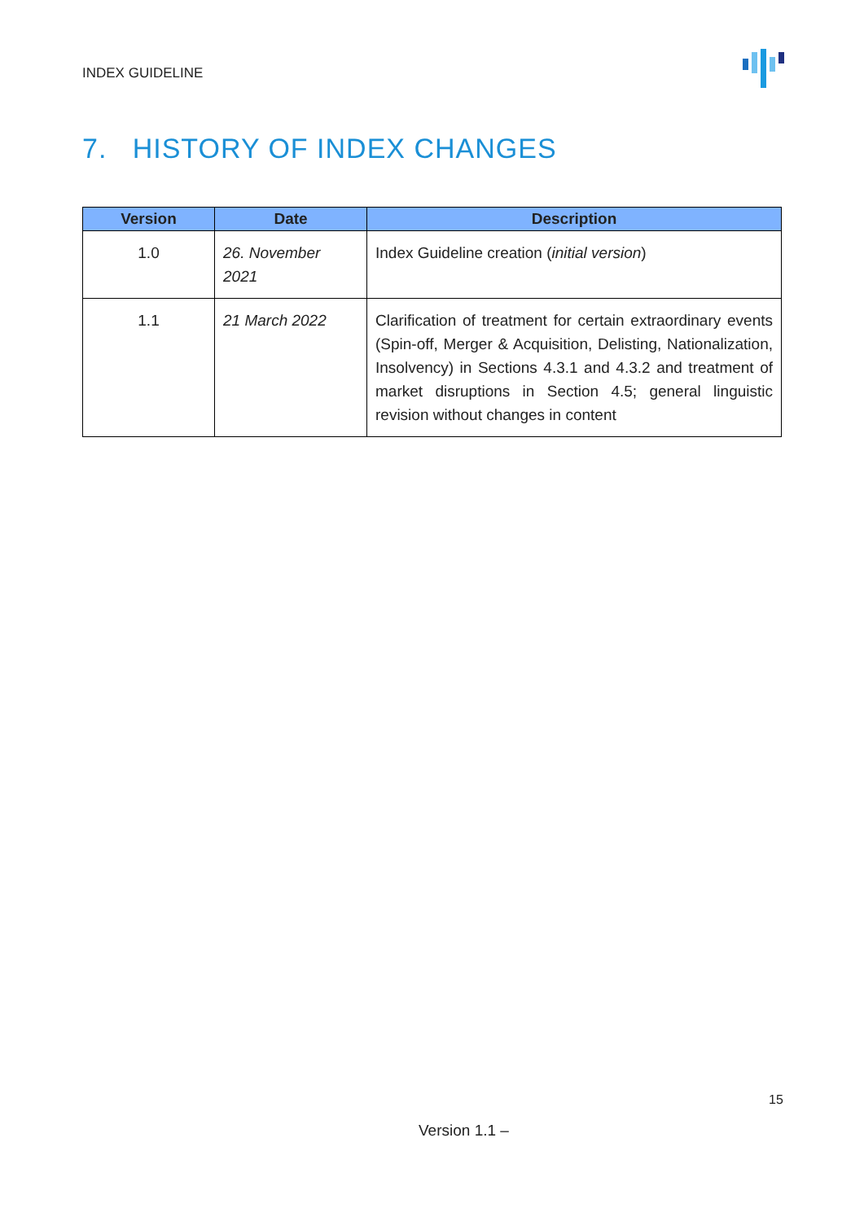INDEX GUIDELINE
7. HISTORY OF INDEX CHANGES
| Version | Date | Description |
| --- | --- | --- |
| 1.0 | 26. November 2021 | Index Guideline creation ( initial version ) |
| 1.1 | 21 March 2022 | Clarification of treatment for certain extraordinary events (Spin-off, Merger & Acquisition, Delisting, Nationalization, Insolvency) in Sections 4.3.1 and 4.3.2 and treatment of market disruptions in Section 4.5; general linguistic revision without changes in content |
15
Version 1.1 –